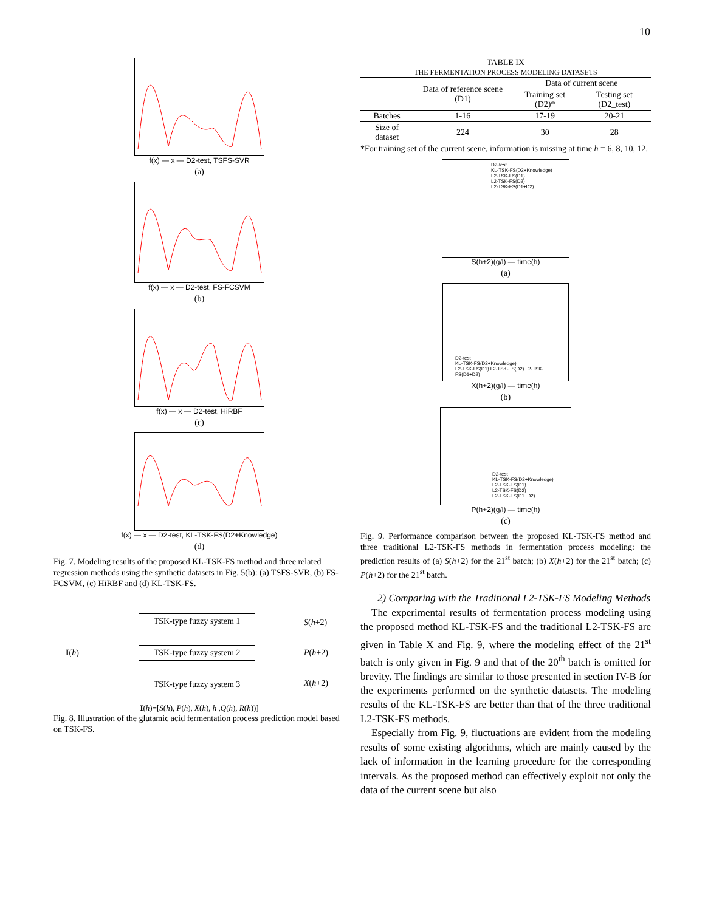10
f(x) — x — D2-test, TSFS-SVR
(a)
f(x) — x — D2-test, FS-FCSVM
(b)
f(x) — x — D2-test, HiRBF
(c)
f(x) — x — D2-test, KL-TSK-FS(D2+Knowledge)
(d)
Fig. 7. Modeling results of the proposed KL-TSK-FS method and three related regression methods using the synthetic datasets in Fig. 5(b): (a) TSFS-SVR, (b) FS-FCSVM, (c) HiRBF and (d) KL-TSK-FS.
I(h)
TSK-type fuzzy system 1
TSK-type fuzzy system 2
TSK-type fuzzy system 3
S(h+2)
P(h+2)
X(h+2)
I(h)=[S(h), P(h), X(h), h ,Q(h), R(h))]
Fig. 8. Illustration of the glutamic acid fermentation process prediction model based on TSK-FS.
TABLE IX
THE FERMENTATION PROCESS MODELING DATASETS
| | Data of reference scene (D1) | Data of current scene | |
| --- | --- | --- | --- |
| | | Training set (D2)* | Testing set (D2_test) |
| Batches | 1-16 | 17-19 | 20-21 |
| Size of dataset | 224 | 30 | 28 |
*For training set of the current scene, information is missing at time h = 6, 8, 10, 12.
D2-test
KL-TSK-FS(D2+Knowledge)
L2-TSK-FS(D1)
L2-TSK-FS(D2)
L2-TSK-FS(D1+D2)
S(h+2)(g/l) — time(h)
(a)
D2-test
KL-TSK-FS(D2+Knowledge)
L2-TSK-FS(D1) L2-TSK-FS(D2) L2-TSK-FS(D1+D2)
X(h+2)(g/l) — time(h)
(b)
D2-test
KL-TSK-FS(D2+Knowledge)
L2-TSK-FS(D1)
L2-TSK-FS(D2)
L2-TSK-FS(D1+D2)
P(h+2)(g/l) — time(h)
(c)
Fig. 9. Performance comparison between the proposed KL-TSK-FS method and three traditional L2-TSK-FS methods in fermentation process modeling: the prediction results of (a) S(h+2) for the 21<sup>st</sup> batch; (b) X(h+2) for the 21<sup>st</sup> batch; (c) P(h+2) for the 21<sup>st</sup> batch.
2) Comparing with the Traditional L2-TSK-FS Modeling Methods
The experimental results of fermentation process modeling using the proposed method KL-TSK-FS and the traditional L2-TSK-FS are given in Table X and Fig. 9, where the modeling effect of the 21<sup>st</sup> batch is only given in Fig. 9 and that of the 20<sup>th</sup> batch is omitted for brevity. The findings are similar to those presented in section IV-B for the experiments performed on the synthetic datasets. The modeling results of the KL-TSK-FS are better than that of the three traditional L2-TSK-FS methods.
Especially from Fig. 9, fluctuations are evident from the modeling results of some existing algorithms, which are mainly caused by the lack of information in the learning procedure for the corresponding intervals. As the proposed method can effectively exploit not only the data of the current scene but also